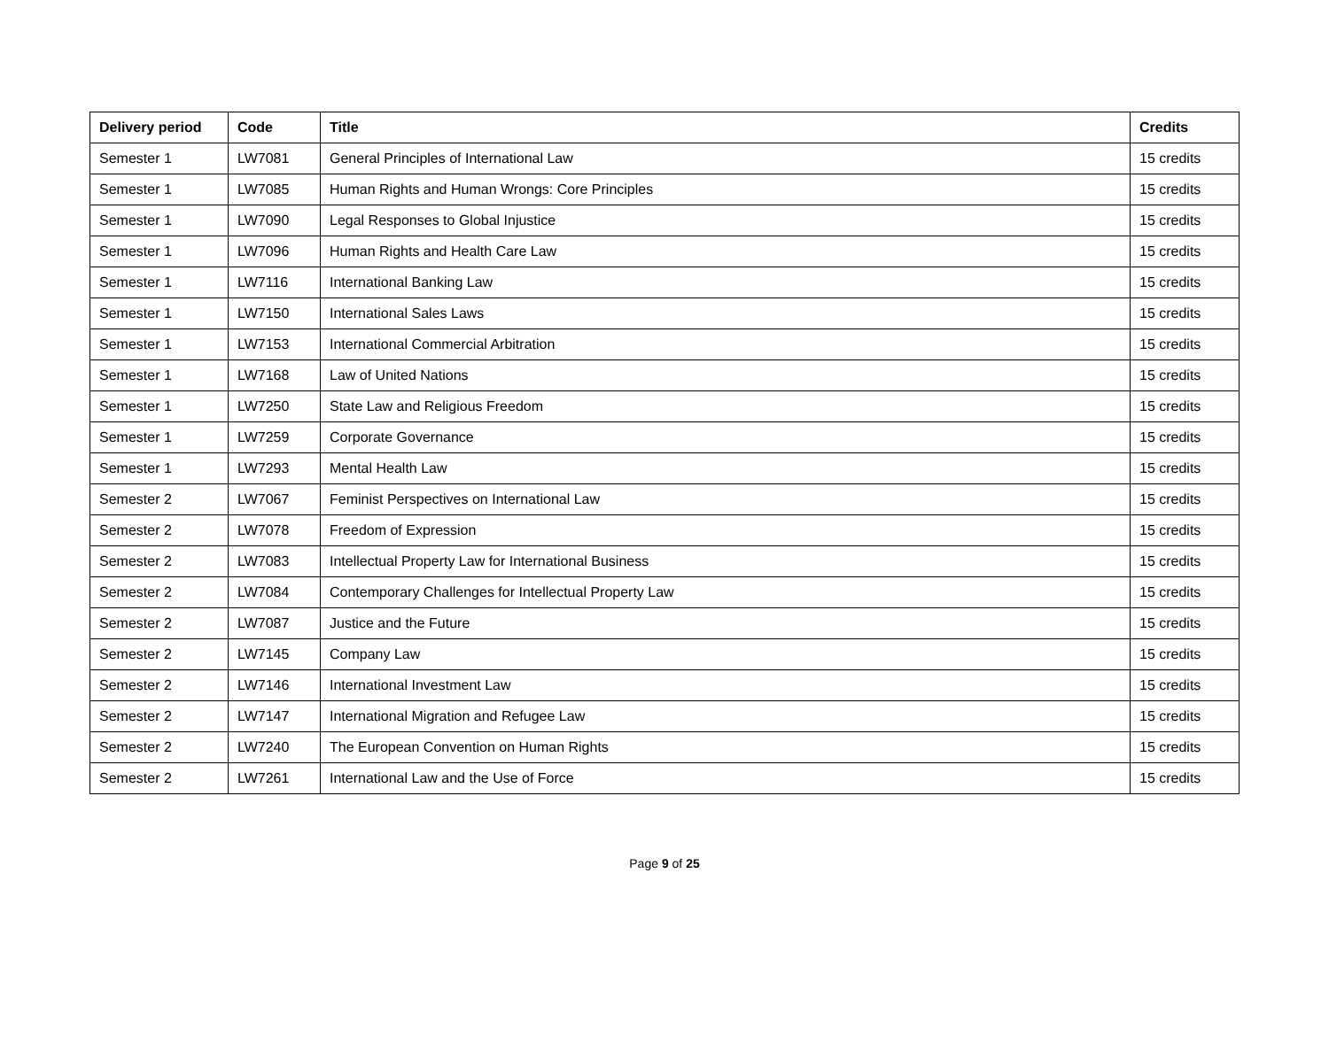| Delivery period | Code | Title | Credits |
| --- | --- | --- | --- |
| Semester 1 | LW7081 | General Principles of International Law | 15 credits |
| Semester 1 | LW7085 | Human Rights and Human Wrongs: Core Principles | 15 credits |
| Semester 1 | LW7090 | Legal Responses to Global Injustice | 15 credits |
| Semester 1 | LW7096 | Human Rights and Health Care Law | 15 credits |
| Semester 1 | LW7116 | International Banking Law | 15 credits |
| Semester 1 | LW7150 | International Sales Laws | 15 credits |
| Semester 1 | LW7153 | International Commercial Arbitration | 15 credits |
| Semester 1 | LW7168 | Law of United Nations | 15 credits |
| Semester 1 | LW7250 | State Law and Religious Freedom | 15 credits |
| Semester 1 | LW7259 | Corporate Governance | 15 credits |
| Semester 1 | LW7293 | Mental Health Law | 15 credits |
| Semester 2 | LW7067 | Feminist Perspectives on International Law | 15 credits |
| Semester 2 | LW7078 | Freedom of Expression | 15 credits |
| Semester 2 | LW7083 | Intellectual Property Law for International Business | 15 credits |
| Semester 2 | LW7084 | Contemporary Challenges for Intellectual Property Law | 15 credits |
| Semester 2 | LW7087 | Justice and the Future | 15 credits |
| Semester 2 | LW7145 | Company Law | 15 credits |
| Semester 2 | LW7146 | International Investment Law | 15 credits |
| Semester 2 | LW7147 | International Migration and Refugee Law | 15 credits |
| Semester 2 | LW7240 | The European Convention on Human Rights | 15 credits |
| Semester 2 | LW7261 | International Law and the Use of Force | 15 credits |
Page 9 of 25